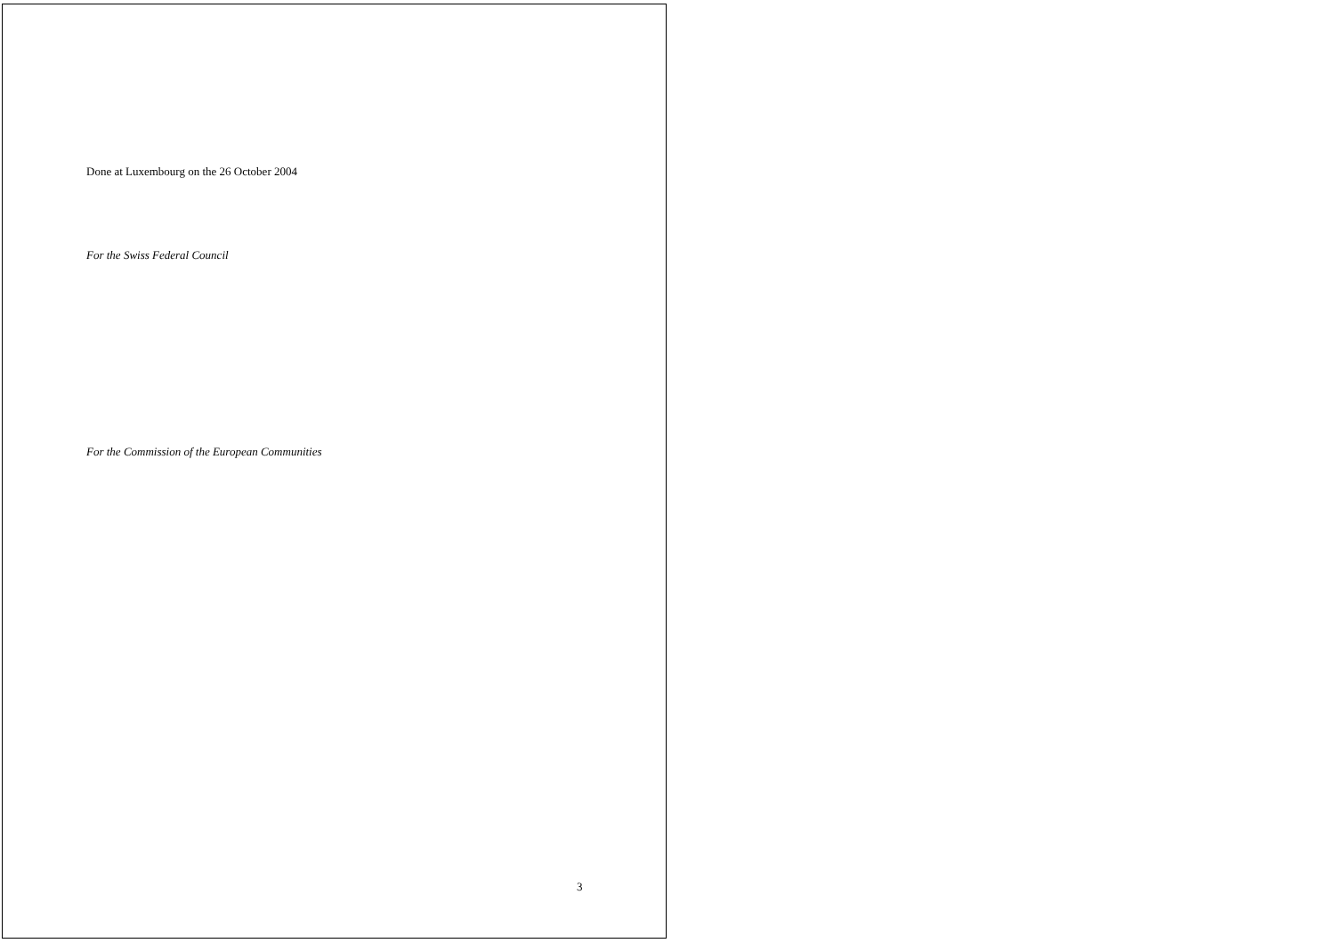Done at Luxembourg on the 26 October 2004
For the Swiss Federal Council
For the Commission of the European Communities
3